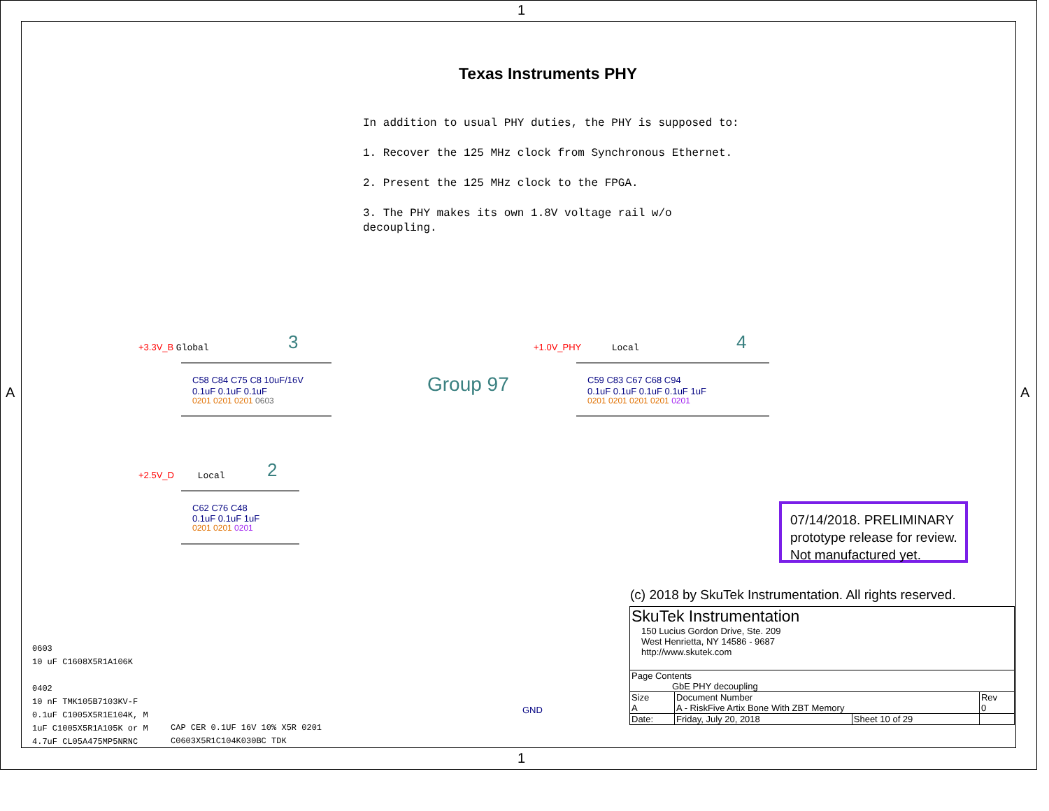1
A A
Texas Instruments PHY
In addition to usual PHY duties, the PHY is supposed to:
1. Recover the 125 MHz clock from Synchronous Ethernet.
2. Present the 125 MHz clock to the FPGA.
3. The PHY makes its own 1.8V voltage rail w/o
decoupling.
+3.3V_B Global 3
C58 C84 C75 C8 10uF/16V
0.1uF 0.1uF 0.1uF
0201 0201 0201 0603
Group 97
+1.0V_PHY Local 4
C59 C83 C67 C68 C94
0.1uF 0.1uF 0.1uF 0.1uF 1uF
0201 0201 0201 0201 0201
+2.5V_D Local 2
C62 C76 C48
0.1uF 0.1uF 1uF
0201 0201 0201
07/14/2018. PRELIMINARY
prototype release for review.
Not manufactured yet.
(c) 2018 by SkuTek Instrumentation. All rights reserved.
0603
10 uF C1608X5R1A106K
0402
10 nF TMK105B7103KV-F
0.1uF C1005X5R1E104K, M
1uF C1005X5R1A105K or M
4.7uF CL05A475MP5NRNC
CAP CER 0.1UF 16V 10% X5R 0201
C0603X5R1C104K030BC TDK
GND
| SkuTek Instrumentation 150 Lucius Gordon Drive, Ste. 209 West Henrietta, NY 14586 - 9687 http://www.skutek.com | | | | |
| Page Contents GbE PHY decoupling | | | | |
| Size A | Document Number A - RiskFive Artix Bone With ZBT Memory | | | Rev 0 |
| Date: | Friday, July 20, 2018 | Sheet 10 of 29 | | |
1